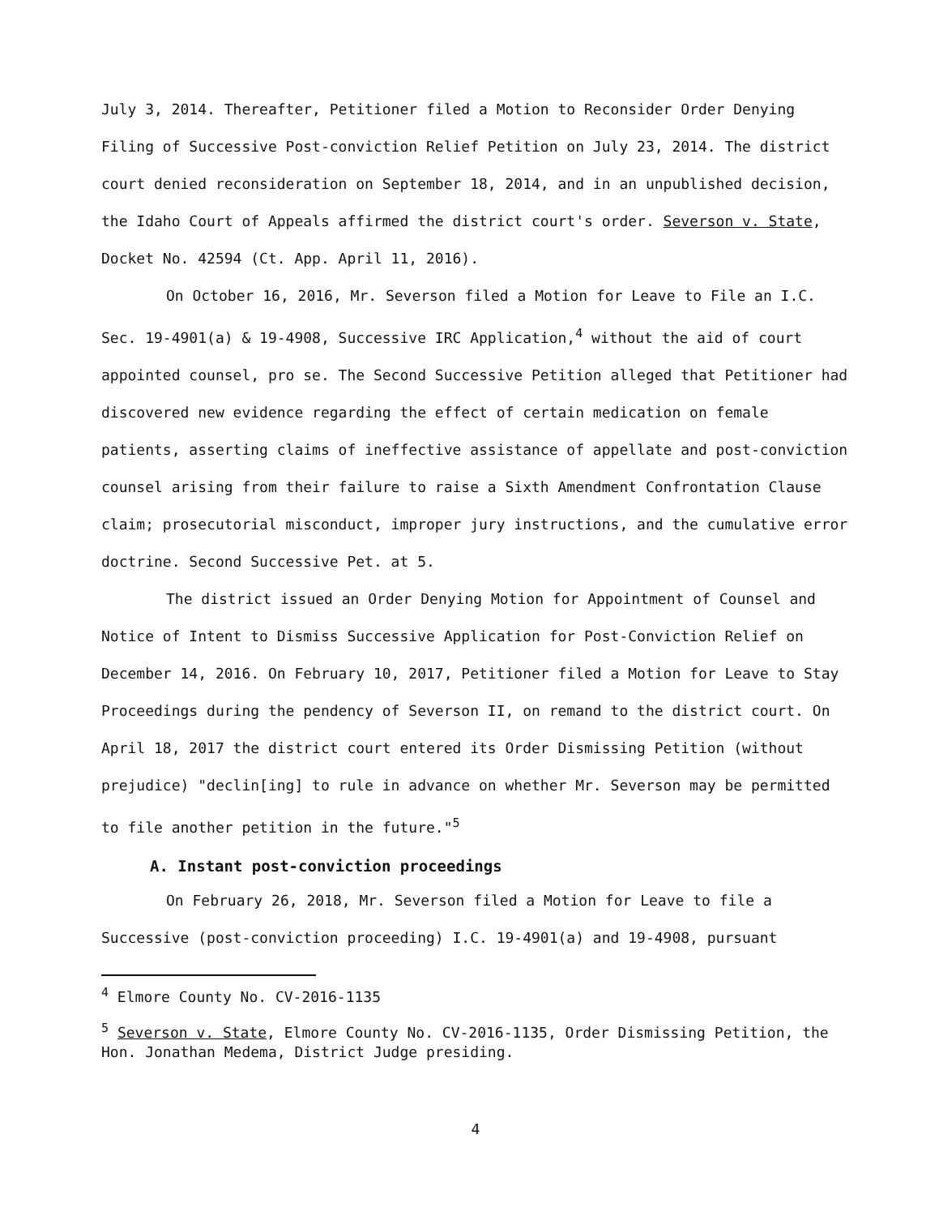July 3, 2014. Thereafter, Petitioner filed a Motion to Reconsider Order Denying Filing of Successive Post-conviction Relief Petition on July 23, 2014. The district court denied reconsideration on September 18, 2014, and in an unpublished decision, the Idaho Court of Appeals affirmed the district court's order. Severson v. State, Docket No. 42594 (Ct. App. April 11, 2016).
On October 16, 2016, Mr. Severson filed a Motion for Leave to File an I.C. Sec. 19-4901(a) & 19-4908, Successive IRC Application,<sup>4</sup> without the aid of court appointed counsel, pro se. The Second Successive Petition alleged that Petitioner had discovered new evidence regarding the effect of certain medication on female patients, asserting claims of ineffective assistance of appellate and post-conviction counsel arising from their failure to raise a Sixth Amendment Confrontation Clause claim; prosecutorial misconduct, improper jury instructions, and the cumulative error doctrine. Second Successive Pet. at 5.
The district issued an Order Denying Motion for Appointment of Counsel and Notice of Intent to Dismiss Successive Application for Post-Conviction Relief on December 14, 2016. On February 10, 2017, Petitioner filed a Motion for Leave to Stay Proceedings during the pendency of Severson II, on remand to the district court. On April 18, 2017 the district court entered its Order Dismissing Petition (without prejudice) "declin[ing] to rule in advance on whether Mr. Severson may be permitted to file another petition in the future."<sup>5</sup>
A. Instant post-conviction proceedings
On February 26, 2018, Mr. Severson filed a Motion for Leave to file a Successive (post-conviction proceeding) I.C. 19-4901(a) and 19-4908, pursuant
<sup>4</sup> Elmore County No. CV-2016-1135
<sup>5</sup> Severson v. State, Elmore County No. CV-2016-1135, Order Dismissing Petition, the Hon. Jonathan Medema, District Judge presiding.
4